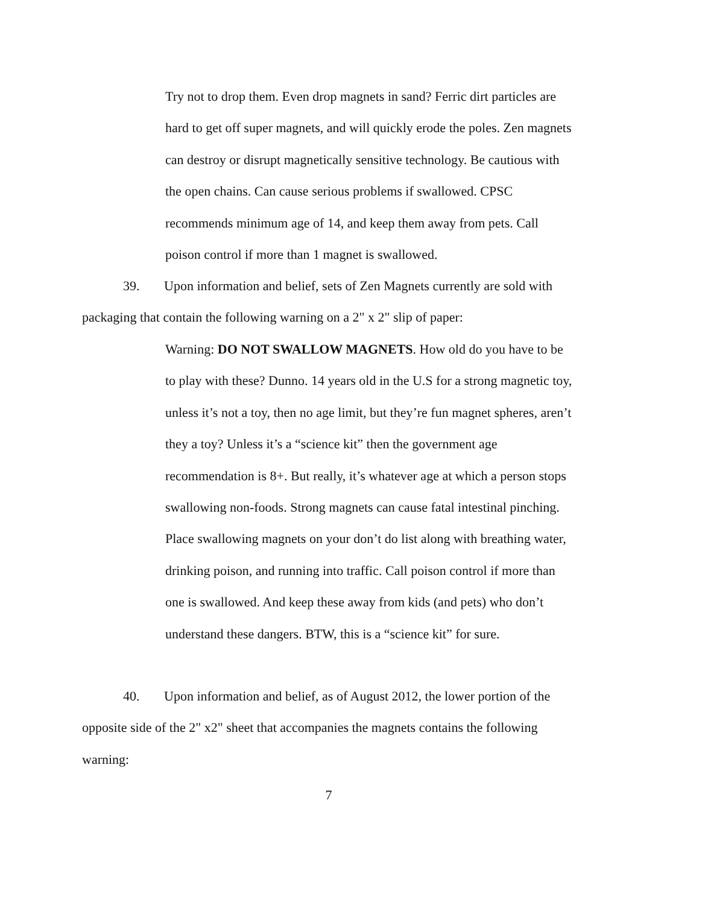Try not to drop them. Even drop magnets in sand? Ferric dirt particles are hard to get off super magnets, and will quickly erode the poles. Zen magnets can destroy or disrupt magnetically sensitive technology. Be cautious with the open chains. Can cause serious problems if swallowed. CPSC recommends minimum age of 14, and keep them away from pets. Call poison control if more than 1 magnet is swallowed.
39. Upon information and belief, sets of Zen Magnets currently are sold with packaging that contain the following warning on a 2" x 2" slip of paper:
Warning: DO NOT SWALLOW MAGNETS. How old do you have to be to play with these? Dunno. 14 years old in the U.S for a strong magnetic toy, unless it’s not a toy, then no age limit, but they’re fun magnet spheres, aren’t they a toy? Unless it’s a “science kit” then the government age recommendation is 8+. But really, it’s whatever age at which a person stops swallowing non-foods. Strong magnets can cause fatal intestinal pinching. Place swallowing magnets on your don’t do list along with breathing water, drinking poison, and running into traffic. Call poison control if more than one is swallowed. And keep these away from kids (and pets) who don’t understand these dangers. BTW, this is a “science kit” for sure.
40. Upon information and belief, as of August 2012, the lower portion of the opposite side of the 2" x2" sheet that accompanies the magnets contains the following warning:
7